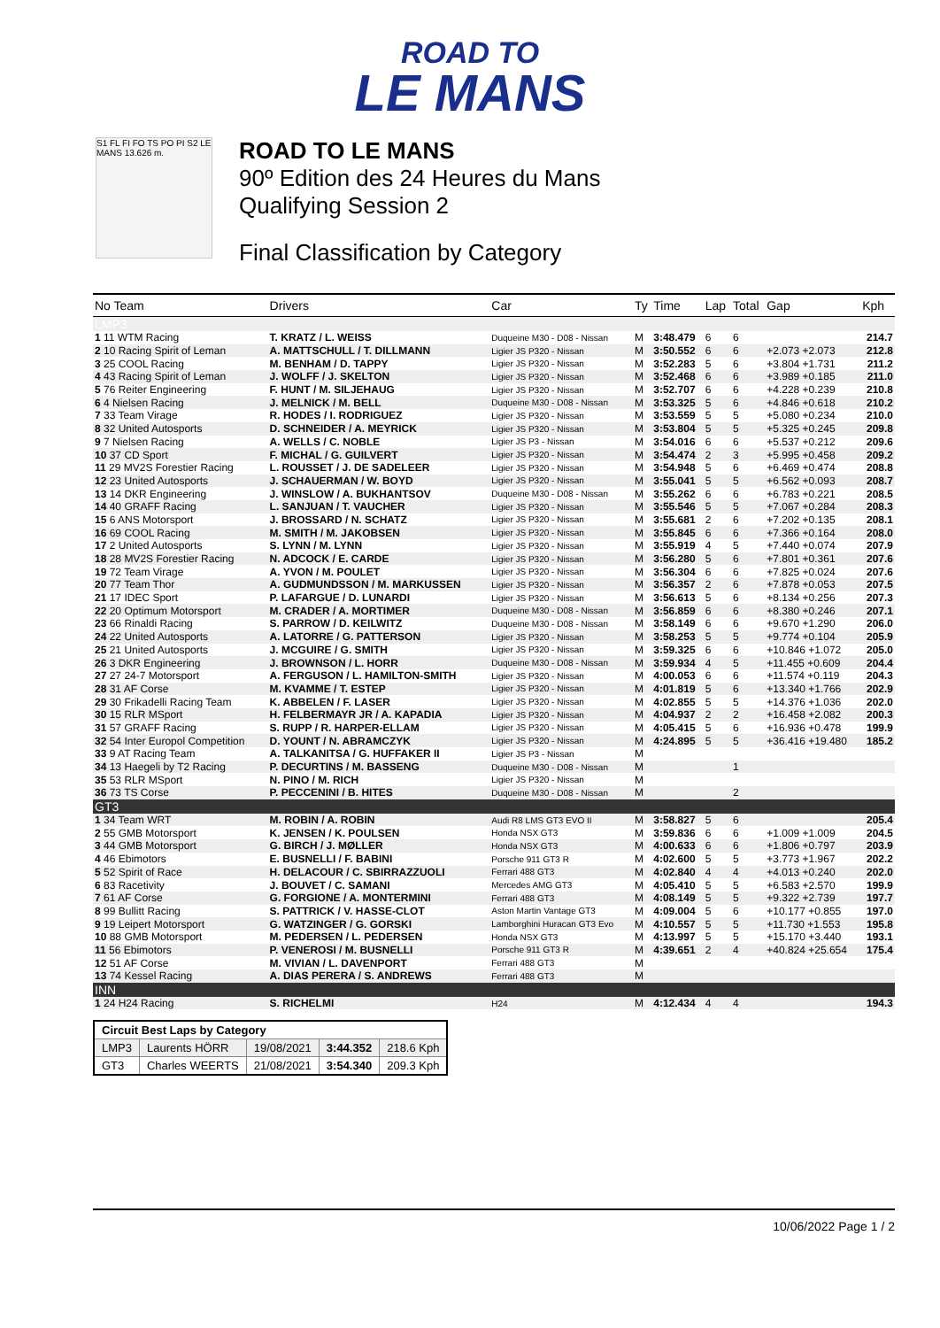ROAD TO
LE MANS
S1 FL FI FO TS PO PI S2 LE MANS 13.626 m.
ROAD TO LE MANS
90º Edition des 24 Heures du Mans
Qualifying Session 2
Final Classification by Category
| No Team | Drivers | Car | Ty | Time | Lap | Total | Gap | Kph |
| --- | --- | --- | --- | --- | --- | --- | --- | --- |
| LMP3 | | | | | | | | |
| 1 11 WTM Racing | T. KRATZ / L. WEISS | Duqueine M30 - D08 - Nissan | M | 3:48.479 | 6 | 6 | | 214.7 |
| 2 10 Racing Spirit of Leman | A. MATTSCHULL / T. DILLMANN | Ligier JS P320 - Nissan | M | 3:50.552 | 6 | 6 | +2.073 +2.073 | 212.8 |
| 3 25 COOL Racing | M. BENHAM / D. TAPPY | Ligier JS P320 - Nissan | M | 3:52.283 | 5 | 6 | +3.804 +1.731 | 211.2 |
| 4 43 Racing Spirit of Leman | J. WOLFF / J. SKELTON | Ligier JS P320 - Nissan | M | 3:52.468 | 6 | 6 | +3.989 +0.185 | 211.0 |
| 5 76 Reiter Engineering | F. HUNT / M. SILJEHAUG | Ligier JS P320 - Nissan | M | 3:52.707 | 6 | 6 | +4.228 +0.239 | 210.8 |
| 6 4 Nielsen Racing | J. MELNICK / M. BELL | Duqueine M30 - D08 - Nissan | M | 3:53.325 | 5 | 6 | +4.846 +0.618 | 210.2 |
| 7 33 Team Virage | R. HODES / I. RODRIGUEZ | Ligier JS P320 - Nissan | M | 3:53.559 | 5 | 5 | +5.080 +0.234 | 210.0 |
| 8 32 United Autosports | D. SCHNEIDER / A. MEYRICK | Ligier JS P320 - Nissan | M | 3:53.804 | 5 | 5 | +5.325 +0.245 | 209.8 |
| 9 7 Nielsen Racing | A. WELLS / C. NOBLE | Ligier JS P3 - Nissan | M | 3:54.016 | 6 | 6 | +5.537 +0.212 | 209.6 |
| 10 37 CD Sport | F. MICHAL / G. GUILVERT | Ligier JS P320 - Nissan | M | 3:54.474 | 2 | 3 | +5.995 +0.458 | 209.2 |
| 11 29 MV2S Forestier Racing | L. ROUSSET / J. DE SADELEER | Ligier JS P320 - Nissan | M | 3:54.948 | 5 | 6 | +6.469 +0.474 | 208.8 |
| 12 23 United Autosports | J. SCHAUERMAN / W. BOYD | Ligier JS P320 - Nissan | M | 3:55.041 | 5 | 5 | +6.562 +0.093 | 208.7 |
| 13 14 DKR Engineering | J. WINSLOW / A. BUKHANTSOV | Duqueine M30 - D08 - Nissan | M | 3:55.262 | 6 | 6 | +6.783 +0.221 | 208.5 |
| 14 40 GRAFF Racing | L. SANJUAN / T. VAUCHER | Ligier JS P320 - Nissan | M | 3:55.546 | 5 | 5 | +7.067 +0.284 | 208.3 |
| 15 6 ANS Motorsport | J. BROSSARD / N. SCHATZ | Ligier JS P320 - Nissan | M | 3:55.681 | 2 | 6 | +7.202 +0.135 | 208.1 |
| 16 69 COOL Racing | M. SMITH / M. JAKOBSEN | Ligier JS P320 - Nissan | M | 3:55.845 | 6 | 6 | +7.366 +0.164 | 208.0 |
| 17 2 United Autosports | S. LYNN / M. LYNN | Ligier JS P320 - Nissan | M | 3:55.919 | 4 | 5 | +7.440 +0.074 | 207.9 |
| 18 28 MV2S Forestier Racing | N. ADCOCK / E. CARDE | Ligier JS P320 - Nissan | M | 3:56.280 | 5 | 6 | +7.801 +0.361 | 207.6 |
| 19 72 Team Virage | A. YVON / M. POULET | Ligier JS P320 - Nissan | M | 3:56.304 | 6 | 6 | +7.825 +0.024 | 207.6 |
| 20 77 Team Thor | A. GUDMUNDSSON / M. MARKUSSEN | Ligier JS P320 - Nissan | M | 3:56.357 | 2 | 6 | +7.878 +0.053 | 207.5 |
| 21 17 IDEC Sport | P. LAFARGUE / D. LUNARDI | Ligier JS P320 - Nissan | M | 3:56.613 | 5 | 6 | +8.134 +0.256 | 207.3 |
| 22 20 Optimum Motorsport | M. CRADER / A. MORTIMER | Duqueine M30 - D08 - Nissan | M | 3:56.859 | 6 | 6 | +8.380 +0.246 | 207.1 |
| 23 66 Rinaldi Racing | S. PARROW / D. KEILWITZ | Duqueine M30 - D08 - Nissan | M | 3:58.149 | 6 | 6 | +9.670 +1.290 | 206.0 |
| 24 22 United Autosports | A. LATORRE / G. PATTERSON | Ligier JS P320 - Nissan | M | 3:58.253 | 5 | 5 | +9.774 +0.104 | 205.9 |
| 25 21 United Autosports | J. MCGUIRE / G. SMITH | Ligier JS P320 - Nissan | M | 3:59.325 | 6 | 6 | +10.846 +1.072 | 205.0 |
| 26 3 DKR Engineering | J. BROWNSON / L. HORR | Duqueine M30 - D08 - Nissan | M | 3:59.934 | 4 | 5 | +11.455 +0.609 | 204.4 |
| 27 27 24-7 Motorsport | A. FERGUSON / L. HAMILTON-SMITH | Ligier JS P320 - Nissan | M | 4:00.053 | 6 | 6 | +11.574 +0.119 | 204.3 |
| 28 31 AF Corse | M. KVAMME / T. ESTEP | Ligier JS P320 - Nissan | M | 4:01.819 | 5 | 6 | +13.340 +1.766 | 202.9 |
| 29 30 Frikadelli Racing Team | K. ABBELEN / F. LASER | Ligier JS P320 - Nissan | M | 4:02.855 | 5 | 5 | +14.376 +1.036 | 202.0 |
| 30 15 RLR MSport | H. FELBERMAYR JR / A. KAPADIA | Ligier JS P320 - Nissan | M | 4:04.937 | 2 | 2 | +16.458 +2.082 | 200.3 |
| 31 57 GRAFF Racing | S. RUPP / R. HARPER-ELLAM | Ligier JS P320 - Nissan | M | 4:05.415 | 5 | 6 | +16.936 +0.478 | 199.9 |
| 32 54 Inter Europol Competition | D. YOUNT / N. ABRAMCZYK | Ligier JS P320 - Nissan | M | 4:24.895 | 5 | 5 | +36.416 +19.480 | 185.2 |
| 33 9 AT Racing Team | A. TALKANITSA / G. HUFFAKER II | Ligier JS P3 - Nissan | M | | | | | |
| 34 13 Haegeli by T2 Racing | P. DECURTINS / M. BASSENG | Duqueine M30 - D08 - Nissan | M | | | 1 | | |
| 35 53 RLR MSport | N. PINO / M. RICH | Ligier JS P320 - Nissan | M | | | | | |
| 36 73 TS Corse | P. PECCENINI / B. HITES | Duqueine M30 - D08 - Nissan | M | | | 2 | | |
| GT3 | | | | | | | | |
| 1 34 Team WRT | M. ROBIN / A. ROBIN | Audi R8 LMS GT3 EVO II | M | 3:58.827 | 5 | 6 | | 205.4 |
| 2 55 GMB Motorsport | K. JENSEN / K. POULSEN | Honda NSX GT3 | M | 3:59.836 | 6 | 6 | +1.009 +1.009 | 204.5 |
| 3 44 GMB Motorsport | G. BIRCH / J. MØLLER | Honda NSX GT3 | M | 4:00.633 | 6 | 6 | +1.806 +0.797 | 203.9 |
| 4 46 Ebimotors | E. BUSNELLI / F. BABINI | Porsche 911 GT3 R | M | 4:02.600 | 5 | 5 | +3.773 +1.967 | 202.2 |
| 5 52 Spirit of Race | H. DELACOUR / C. SBIRRAZZUOLI | Ferrari 488 GT3 | M | 4:02.840 | 4 | 4 | +4.013 +0.240 | 202.0 |
| 6 83 Racetivity | J. BOUVET / C. SAMANI | Mercedes AMG GT3 | M | 4:05.410 | 5 | 5 | +6.583 +2.570 | 199.9 |
| 7 61 AF Corse | G. FORGIONE / A. MONTERMINI | Ferrari 488 GT3 | M | 4:08.149 | 5 | 5 | +9.322 +2.739 | 197.7 |
| 8 99 Bullitt Racing | S. PATTRICK / V. HASSE-CLOT | Aston Martin Vantage GT3 | M | 4:09.004 | 5 | 6 | +10.177 +0.855 | 197.0 |
| 9 19 Leipert Motorsport | G. WATZINGER / G. GORSKI | Lamborghini Huracan GT3 Evo | M | 4:10.557 | 5 | 5 | +11.730 +1.553 | 195.8 |
| 10 88 GMB Motorsport | M. PEDERSEN / L. PEDERSEN | Honda NSX GT3 | M | 4:13.997 | 5 | 5 | +15.170 +3.440 | 193.1 |
| 11 56 Ebimotors | P. VENEROSI / M. BUSNELLI | Porsche 911 GT3 R | M | 4:39.651 | 2 | 4 | +40.824 +25.654 | 175.4 |
| 12 51 AF Corse | M. VIVIAN / L. DAVENPORT | Ferrari 488 GT3 | M | | | | | |
| 13 74 Kessel Racing | A. DIAS PERERA / S. ANDREWS | Ferrari 488 GT3 | M | | | | | |
| INN | | | | | | | | |
| 1 24 H24 Racing | S. RICHELMI | H24 | M | 4:12.434 | 4 | 4 | | 194.3 |
| Circuit Best Laps by Category | | | | |
| --- | --- | --- | --- | --- |
| LMP3 | Laurents HÖRR | 19/08/2021 | 3:44.352 | 218.6 Kph |
| GT3 | Charles WEERTS | 21/08/2021 | 3:54.340 | 209.3 Kph |
10/06/2022 Page 1 / 2